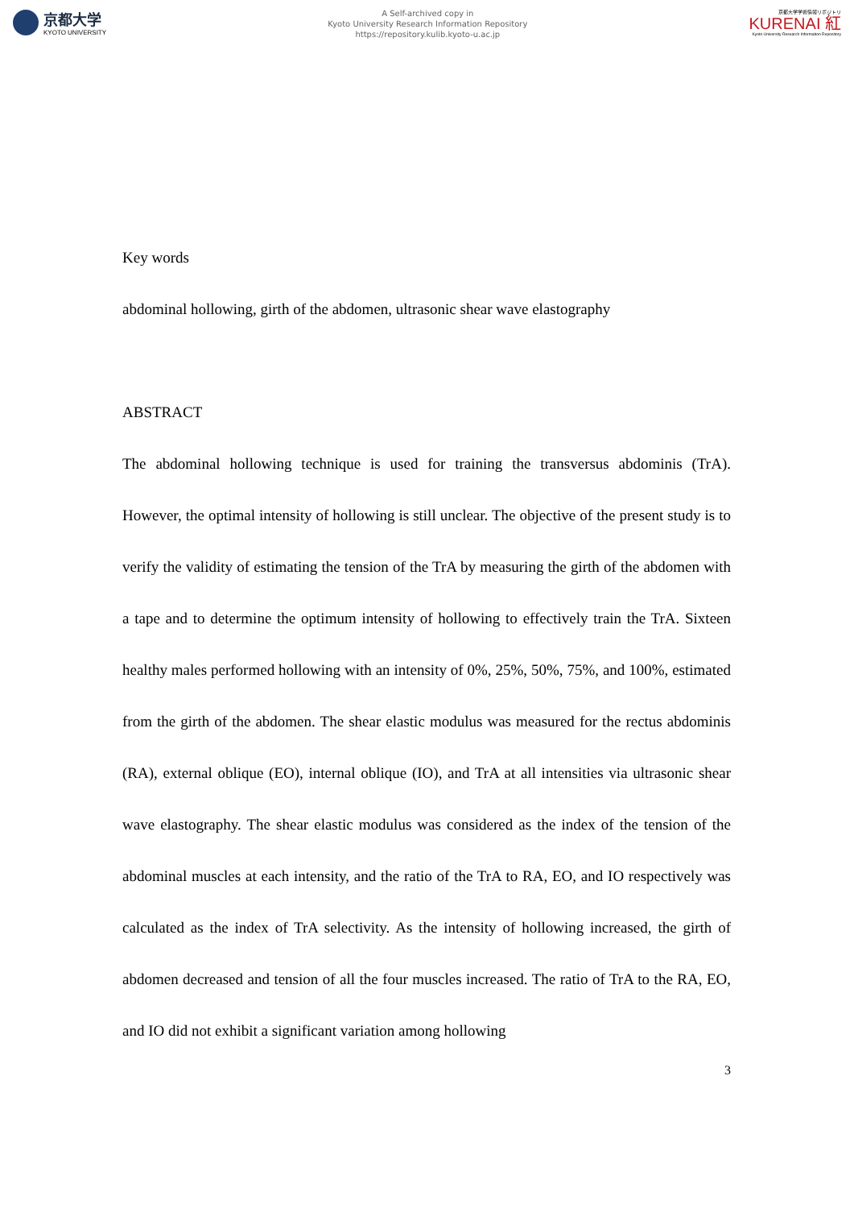京都大学
KYOTO UNIVERSITY
A Self-archived copy in
Kyoto University Research Information Repository
https://repository.kulib.kyoto-u.ac.jp
京都大学学術情報リポジトリ
KURENAI 紅
Kyoto University Research Information Repository
Key words
abdominal hollowing, girth of the abdomen, ultrasonic shear wave elastography
ABSTRACT
The abdominal hollowing technique is used for training the transversus abdominis (TrA). However, the optimal intensity of hollowing is still unclear. The objective of the present study is to verify the validity of estimating the tension of the TrA by measuring the girth of the abdomen with a tape and to determine the optimum intensity of hollowing to effectively train the TrA. Sixteen healthy males performed hollowing with an intensity of 0%, 25%, 50%, 75%, and 100%, estimated from the girth of the abdomen. The shear elastic modulus was measured for the rectus abdominis (RA), external oblique (EO), internal oblique (IO), and TrA at all intensities via ultrasonic shear wave elastography. The shear elastic modulus was considered as the index of the tension of the abdominal muscles at each intensity, and the ratio of the TrA to RA, EO, and IO respectively was calculated as the index of TrA selectivity. As the intensity of hollowing increased, the girth of abdomen decreased and tension of all the four muscles increased. The ratio of TrA to the RA, EO, and IO did not exhibit a significant variation among hollowing
3